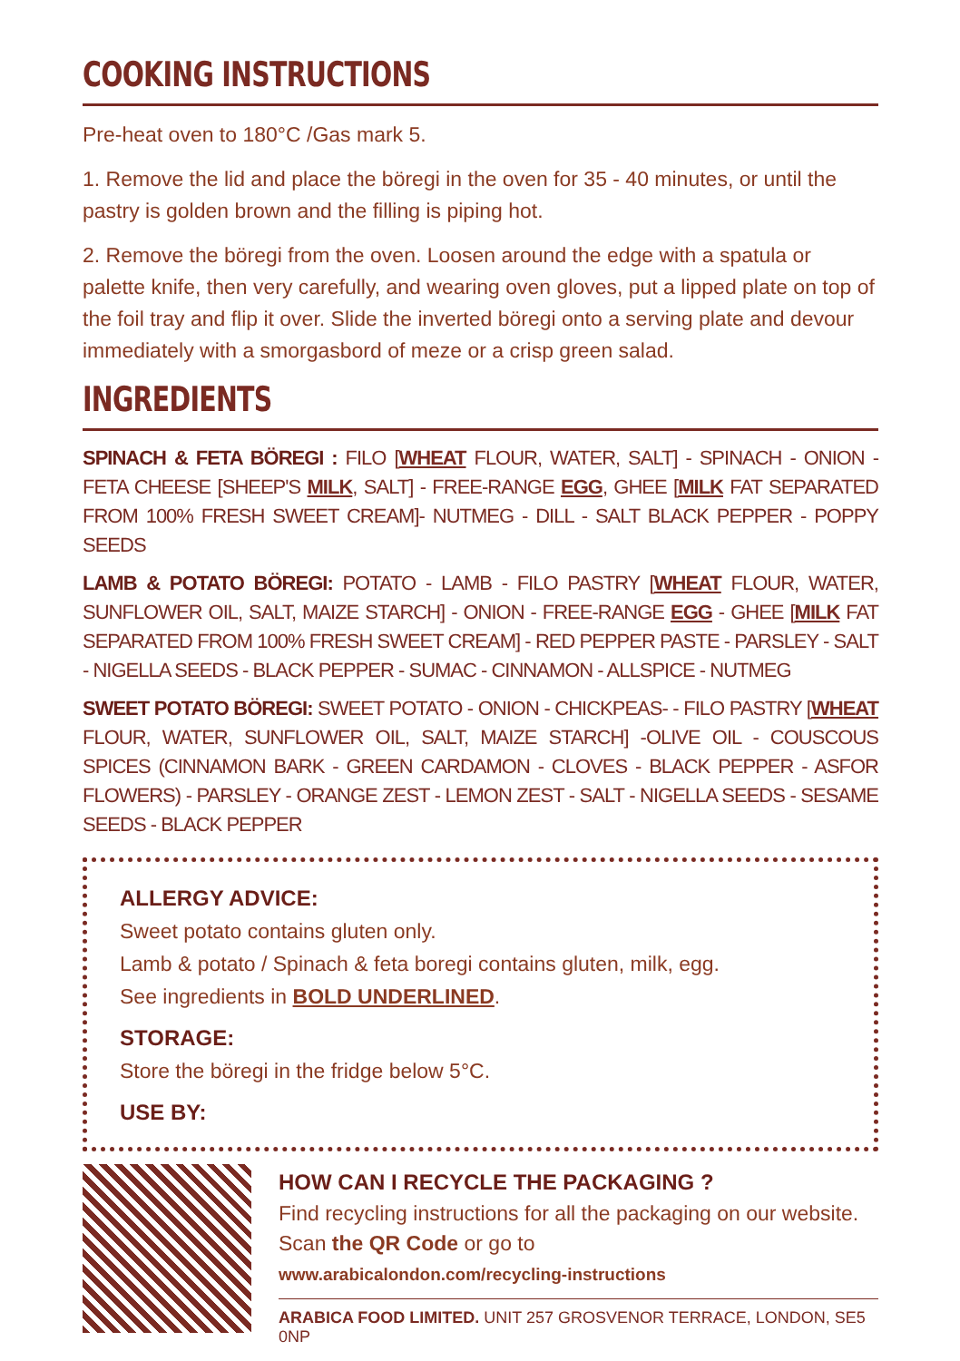COOKING INSTRUCTIONS
Pre-heat oven to 180°C /Gas mark 5.
1. Remove the lid and place the böregi in the oven for 35 - 40 minutes, or until the pastry is golden brown and the filling is piping hot.
2. Remove the böregi from the oven. Loosen around the edge with a spatula or palette knife, then very carefully, and wearing oven gloves, put a lipped plate on top of the foil tray and flip it over. Slide the inverted böregi onto a serving plate and devour immediately with a smorgasbord of meze or a crisp green salad.
INGREDIENTS
SPINACH & FETA BÖREGI : FILO [WHEAT FLOUR, WATER, SALT] - SPINACH - ONION - FETA CHEESE [SHEEP'S MILK, SALT] - FREE-RANGE EGG, GHEE [MILK FAT SEPARATED FROM 100% FRESH SWEET CREAM]- NUTMEG - DILL - SALT BLACK PEPPER - POPPY SEEDS
LAMB & POTATO BÖREGI: POTATO - LAMB - FILO PASTRY [WHEAT FLOUR, WATER, SUNFLOWER OIL, SALT, MAIZE STARCH] - ONION - FREE-RANGE EGG - GHEE [MILK FAT SEPARATED FROM 100% FRESH SWEET CREAM] - RED PEPPER PASTE - PARSLEY - SALT - NIGELLA SEEDS - BLACK PEPPER - SUMAC - CINNAMON - ALLSPICE - NUTMEG
SWEET POTATO BÖREGI: SWEET POTATO - ONION - CHICKPEAS- - FILO PASTRY [WHEAT FLOUR, WATER, SUNFLOWER OIL, SALT, MAIZE STARCH] -OLIVE OIL - COUSCOUS SPICES (CINNAMON BARK - GREEN CARDAMON - CLOVES - BLACK PEPPER - ASFOR FLOWERS) - PARSLEY - ORANGE ZEST - LEMON ZEST - SALT - NIGELLA SEEDS - SESAME SEEDS - BLACK PEPPER
ALLERGY ADVICE:
Sweet potato contains gluten only.
Lamb & potato / Spinach & feta boregi contains gluten, milk, egg.
See ingredients in BOLD UNDERLINED.
STORAGE:
Store the böregi in the fridge below 5°C.
USE BY:
HOW CAN I RECYCLE THE PACKAGING ?
Find recycling instructions for all the packaging on our website. Scan the QR Code or go to
www.arabicalondon.com/recycling-instructions
ARABICA FOOD LIMITED. UNIT 257 GROSVENOR TERRACE, LONDON, SE5 0NP